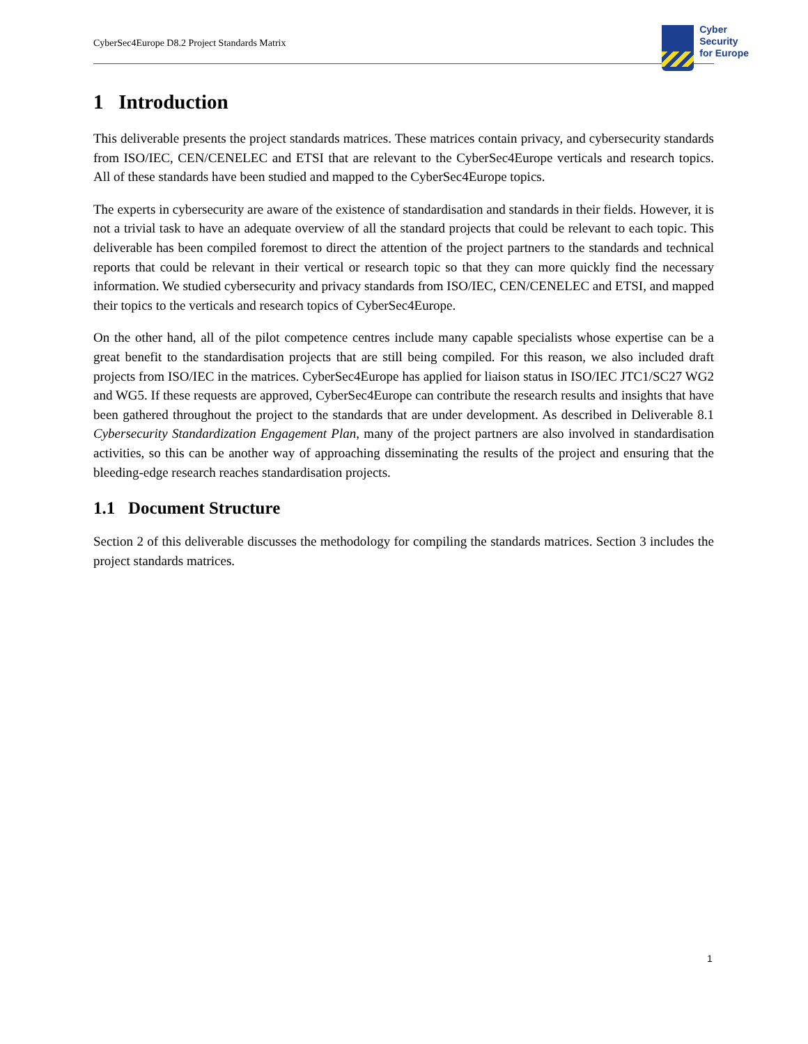CyberSec4Europe D8.2 Project Standards Matrix
Cyber
Security
for Europe
1 Introduction
This deliverable presents the project standards matrices. These matrices contain privacy, and cybersecurity standards from ISO/IEC, CEN/CENELEC and ETSI that are relevant to the CyberSec4Europe verticals and research topics. All of these standards have been studied and mapped to the CyberSec4Europe topics.
The experts in cybersecurity are aware of the existence of standardisation and standards in their fields. However, it is not a trivial task to have an adequate overview of all the standard projects that could be relevant to each topic. This deliverable has been compiled foremost to direct the attention of the project partners to the standards and technical reports that could be relevant in their vertical or research topic so that they can more quickly find the necessary information. We studied cybersecurity and privacy standards from ISO/IEC, CEN/CENELEC and ETSI, and mapped their topics to the verticals and research topics of CyberSec4Europe.
On the other hand, all of the pilot competence centres include many capable specialists whose expertise can be a great benefit to the standardisation projects that are still being compiled. For this reason, we also included draft projects from ISO/IEC in the matrices. CyberSec4Europe has applied for liaison status in ISO/IEC JTC1/SC27 WG2 and WG5. If these requests are approved, CyberSec4Europe can contribute the research results and insights that have been gathered throughout the project to the standards that are under development. As described in Deliverable 8.1 Cybersecurity Standardization Engagement Plan, many of the project partners are also involved in standardisation activities, so this can be another way of approaching disseminating the results of the project and ensuring that the bleeding-edge research reaches standardisation projects.
1.1 Document Structure
Section 2 of this deliverable discusses the methodology for compiling the standards matrices. Section 3 includes the project standards matrices.
1